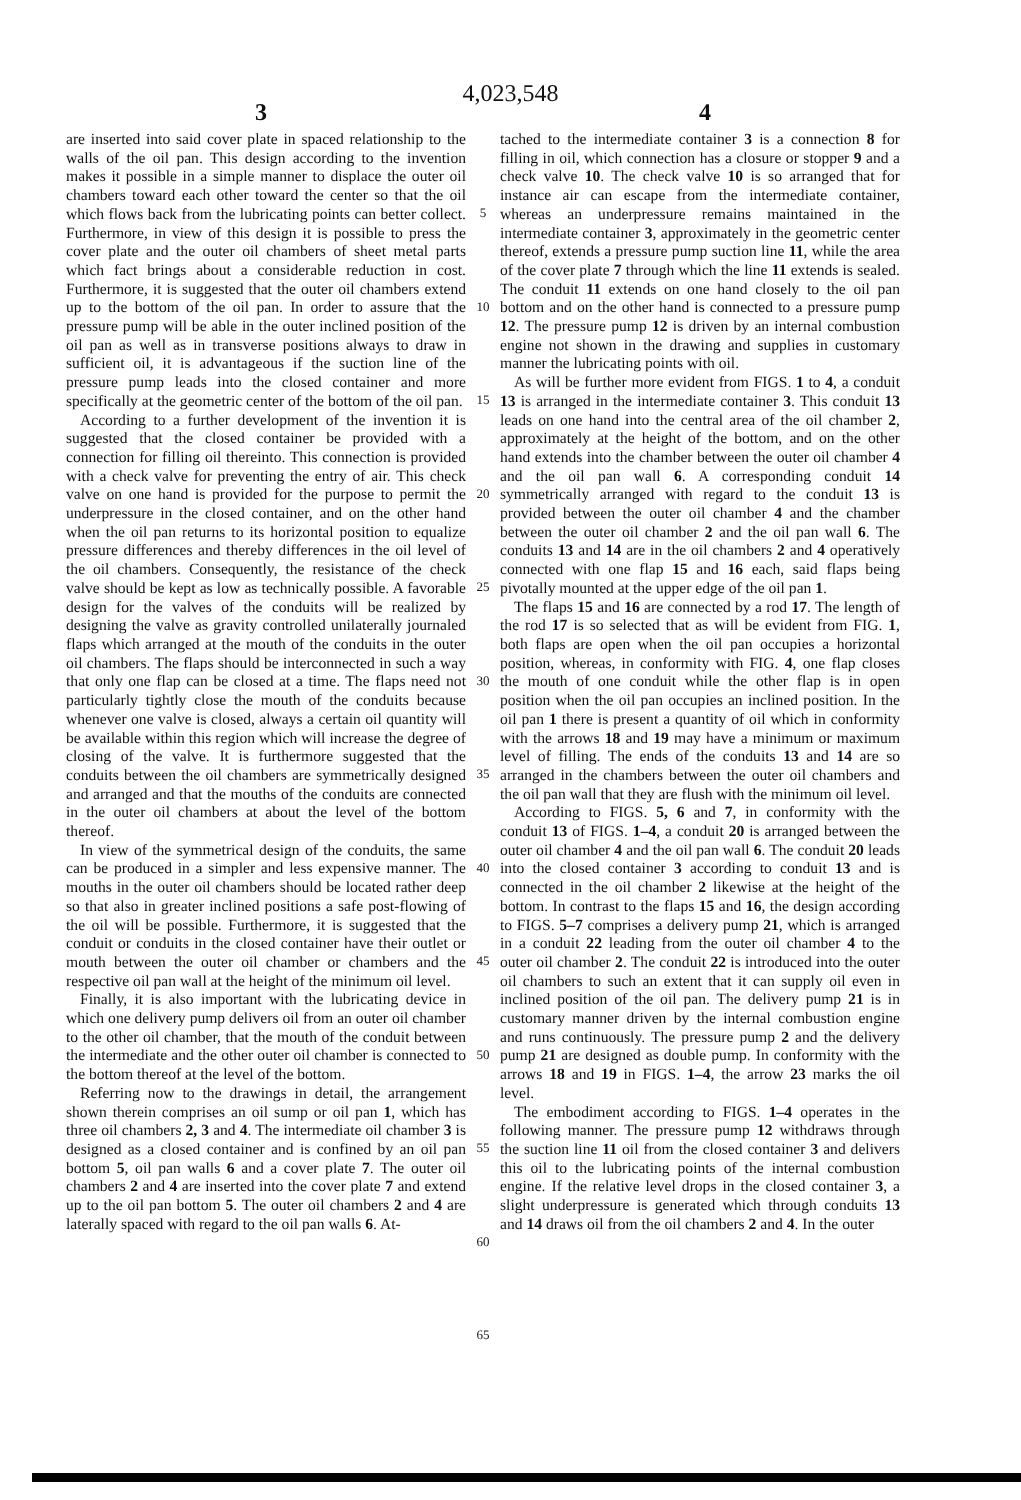4,023,548
3 4
are inserted into said cover plate in spaced relationship to the walls of the oil pan. This design according to the invention makes it possible in a simple manner to displace the outer oil chambers toward each other toward the center so that the oil which flows back from the lubricating points can better collect. Furthermore, in view of this design it is possible to press the cover plate and the outer oil chambers of sheet metal parts which fact brings about a considerable reduction in cost. Furthermore, it is suggested that the outer oil chambers extend up to the bottom of the oil pan. In order to assure that the pressure pump will be able in the outer inclined position of the oil pan as well as in transverse positions always to draw in sufficient oil, it is advantageous if the suction line of the pressure pump leads into the closed container and more specifically at the geometric center of the bottom of the oil pan.
According to a further development of the invention it is suggested that the closed container be provided with a connection for filling oil thereinto. This connection is provided with a check valve for preventing the entry of air. This check valve on one hand is provided for the purpose to permit the underpressure in the closed container, and on the other hand when the oil pan returns to its horizontal position to equalize pressure differences and thereby differences in the oil level of the oil chambers. Consequently, the resistance of the check valve should be kept as low as technically possible. A favorable design for the valves of the conduits will be realized by designing the valve as gravity controlled unilaterally journaled flaps which arranged at the mouth of the conduits in the outer oil chambers. The flaps should be interconnected in such a way that only one flap can be closed at a time. The flaps need not particularly tightly close the mouth of the conduits because whenever one valve is closed, always a certain oil quantity will be available within this region which will increase the degree of closing of the valve. It is furthermore suggested that the conduits between the oil chambers are symmetrically designed and arranged and that the mouths of the conduits are connected in the outer oil chambers at about the level of the bottom thereof.
In view of the symmetrical design of the conduits, the same can be produced in a simpler and less expensive manner. The mouths in the outer oil chambers should be located rather deep so that also in greater inclined positions a safe post-flowing of the oil will be possible. Furthermore, it is suggested that the conduit or conduits in the closed container have their outlet or mouth between the outer oil chamber or chambers and the respective oil pan wall at the height of the minimum oil level.
Finally, it is also important with the lubricating device in which one delivery pump delivers oil from an outer oil chamber to the other oil chamber, that the mouth of the conduit between the intermediate and the other outer oil chamber is connected to the bottom thereof at the level of the bottom.
Referring now to the drawings in detail, the arrangement shown therein comprises an oil sump or oil pan 1, which has three oil chambers 2, 3 and 4. The intermediate oil chamber 3 is designed as a closed container and is confined by an oil pan bottom 5, oil pan walls 6 and a cover plate 7. The outer oil chambers 2 and 4 are inserted into the cover plate 7 and extend up to the oil pan bottom 5. The outer oil chambers 2 and 4 are laterally spaced with regard to the oil pan walls 6. At-
5
10
15
20
25
30
35
40
45
50
55
60
65
tached to the intermediate container 3 is a connection 8 for filling in oil, which connection has a closure or stopper 9 and a check valve 10. The check valve 10 is so arranged that for instance air can escape from the intermediate container, whereas an underpressure remains maintained in the intermediate container 3, approximately in the geometric center thereof, extends a pressure pump suction line 11, while the area of the cover plate 7 through which the line 11 extends is sealed. The conduit 11 extends on one hand closely to the oil pan bottom and on the other hand is connected to a pressure pump 12. The pressure pump 12 is driven by an internal combustion engine not shown in the drawing and supplies in customary manner the lubricating points with oil.
As will be further more evident from FIGS. 1 to 4, a conduit 13 is arranged in the intermediate container 3. This conduit 13 leads on one hand into the central area of the oil chamber 2, approximately at the height of the bottom, and on the other hand extends into the chamber between the outer oil chamber 4 and the oil pan wall 6. A corresponding conduit 14 symmetrically arranged with regard to the conduit 13 is provided between the outer oil chamber 4 and the chamber between the outer oil chamber 2 and the oil pan wall 6. The conduits 13 and 14 are in the oil chambers 2 and 4 operatively connected with one flap 15 and 16 each, said flaps being pivotally mounted at the upper edge of the oil pan 1.
The flaps 15 and 16 are connected by a rod 17. The length of the rod 17 is so selected that as will be evident from FIG. 1, both flaps are open when the oil pan occupies a horizontal position, whereas, in conformity with FIG. 4, one flap closes the mouth of one conduit while the other flap is in open position when the oil pan occupies an inclined position. In the oil pan 1 there is present a quantity of oil which in conformity with the arrows 18 and 19 may have a minimum or maximum level of filling. The ends of the conduits 13 and 14 are so arranged in the chambers between the outer oil chambers and the oil pan wall that they are flush with the minimum oil level.
According to FIGS. 5, 6 and 7, in conformity with the conduit 13 of FIGS. 1–4, a conduit 20 is arranged between the outer oil chamber 4 and the oil pan wall 6. The conduit 20 leads into the closed container 3 according to conduit 13 and is connected in the oil chamber 2 likewise at the height of the bottom. In contrast to the flaps 15 and 16, the design according to FIGS. 5–7 comprises a delivery pump 21, which is arranged in a conduit 22 leading from the outer oil chamber 4 to the outer oil chamber 2. The conduit 22 is introduced into the outer oil chambers to such an extent that it can supply oil even in inclined position of the oil pan. The delivery pump 21 is in customary manner driven by the internal combustion engine and runs continuously. The pressure pump 2 and the delivery pump 21 are designed as double pump. In conformity with the arrows 18 and 19 in FIGS. 1–4, the arrow 23 marks the oil level.
The embodiment according to FIGS. 1–4 operates in the following manner. The pressure pump 12 withdraws through the suction line 11 oil from the closed container 3 and delivers this oil to the lubricating points of the internal combustion engine. If the relative level drops in the closed container 3, a slight underpressure is generated which through conduits 13 and 14 draws oil from the oil chambers 2 and 4. In the outer